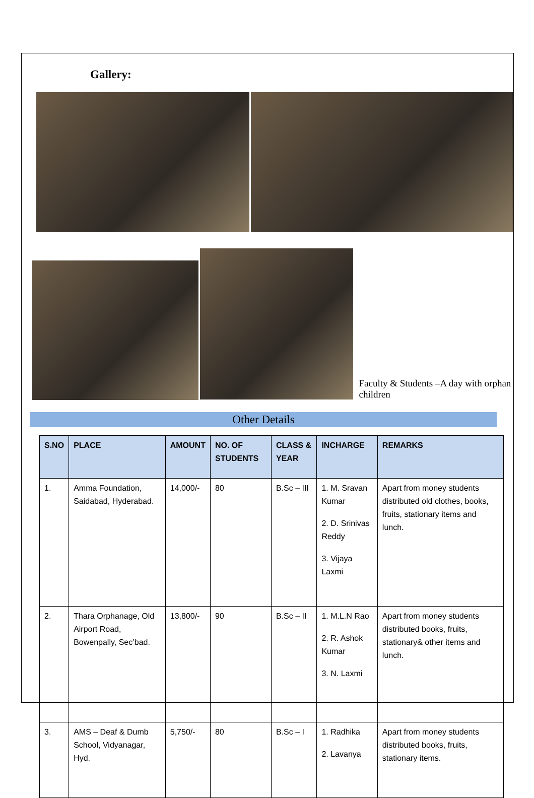Gallery:
Faculty & Students –A day with orphan children
Other Details
| S.NO | PLACE | AMOUNT | NO. OF STUDENTS | CLASS & YEAR | INCHARGE | REMARKS |
| --- | --- | --- | --- | --- | --- | --- |
| 1. | Amma Foundation, Saidabad, Hyderabad. | 14,000/- | 80 | B.Sc – III | 1. M. Sravan Kumar 2. D. Srinivas Reddy 3. Vijaya Laxmi | Apart from money students distributed old clothes, books, fruits, stationary items and lunch. |
| 2. | Thara Orphanage, Old Airport Road, Bowenpally, Sec’bad. | 13,800/- | 90 | B.Sc – II | 1. M.L.N Rao 2. R. Ashok Kumar 3. N. Laxmi | Apart from money students distributed books, fruits, stationary& other items and lunch. |
| 3. | AMS – Deaf & Dumb School, Vidyanagar, Hyd. | 5,750/- | 80 | B.Sc – I | 1. Radhika 2. Lavanya | Apart from money students distributed books, fruits, stationary items. |